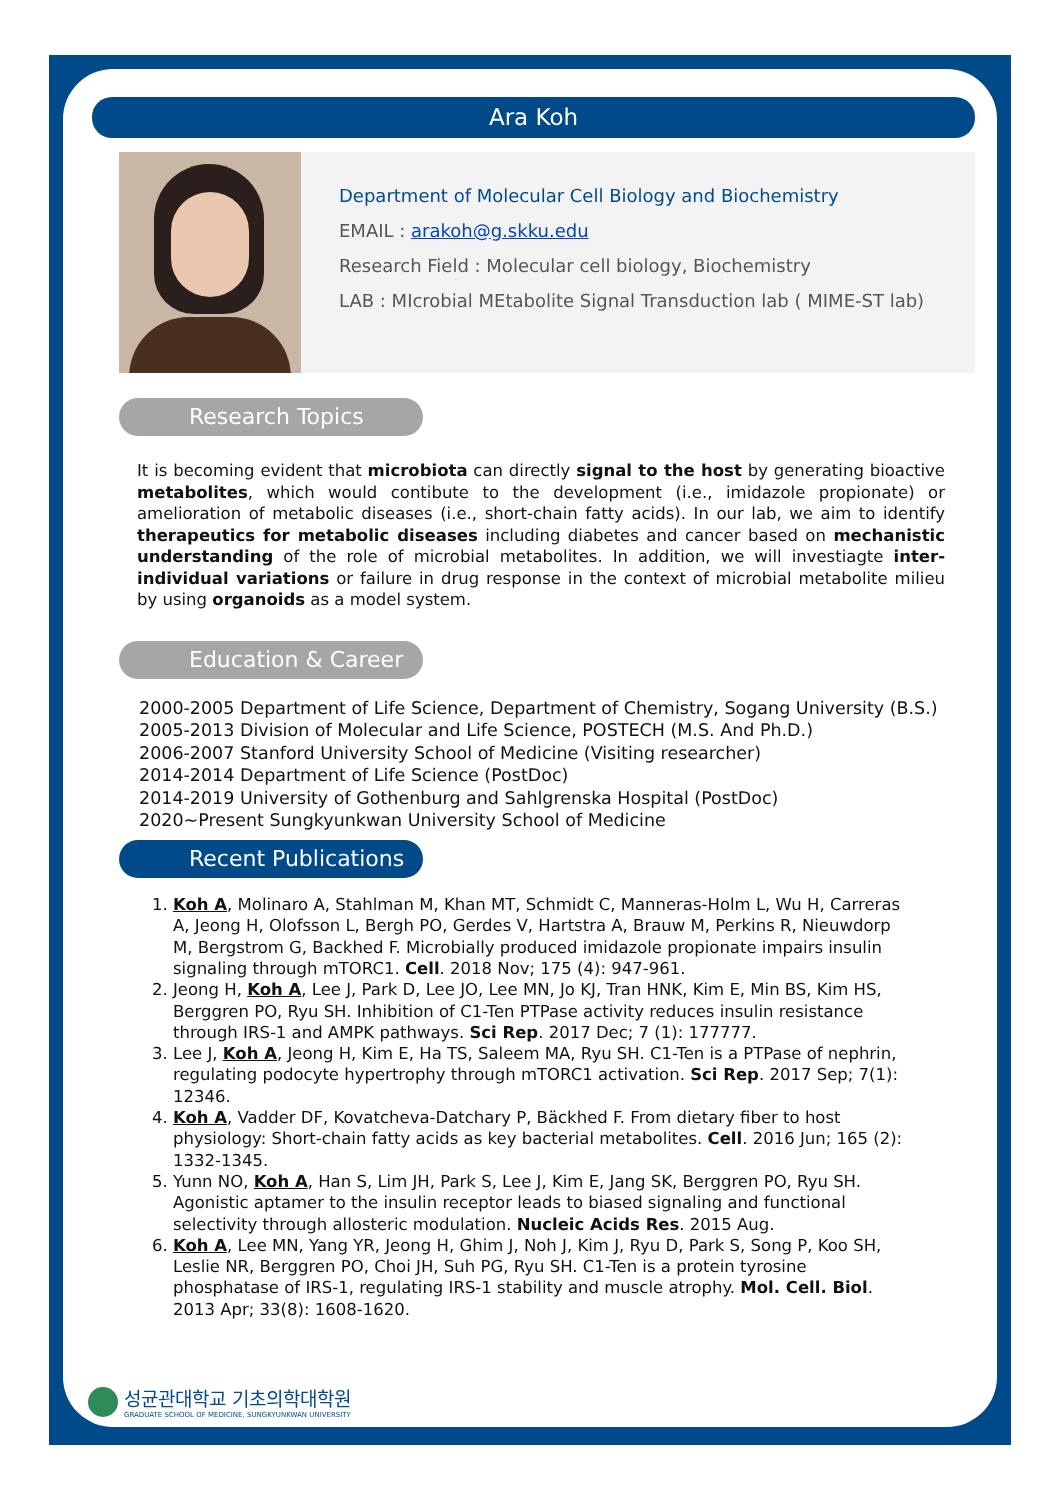Ara Koh
Department of Molecular Cell Biology and Biochemistry
EMAIL : arakoh@g.skku.edu
Research Field : Molecular cell biology, Biochemistry
LAB : MIcrobial MEtabolite Signal Transduction lab ( MIME-ST lab)
Research Topics
It is becoming evident that microbiota can directly signal to the host by generating bioactive metabolites, which would contibute to the development (i.e., imidazole propionate) or amelioration of metabolic diseases (i.e., short-chain fatty acids). In our lab, we aim to identify therapeutics for metabolic diseases including diabetes and cancer based on mechanistic understanding of the role of microbial metabolites. In addition, we will investiagte inter-individual variations or failure in drug response in the context of microbial metabolite milieu by using organoids as a model system.
Education & Career
2000-2005 Department of Life Science, Department of Chemistry, Sogang University (B.S.)
2005-2013 Division of Molecular and Life Science, POSTECH (M.S. And Ph.D.)
2006-2007 Stanford University School of Medicine (Visiting researcher)
2014-2014 Department of Life Science (PostDoc)
2014-2019 University of Gothenburg and Sahlgrenska Hospital (PostDoc)
2020~Present Sungkyunkwan University School of Medicine
Recent Publications
1. Koh A, Molinaro A, Stahlman M, Khan MT, Schmidt C, Manneras-Holm L, Wu H, Carreras A, Jeong H, Olofsson L, Bergh PO, Gerdes V, Hartstra A, Brauw M, Perkins R, Nieuwdorp M, Bergstrom G, Backhed F. Microbially produced imidazole propionate impairs insulin signaling through mTORC1. Cell. 2018 Nov; 175 (4): 947-961.
2. Jeong H, Koh A, Lee J, Park D, Lee JO, Lee MN, Jo KJ, Tran HNK, Kim E, Min BS, Kim HS, Berggren PO, Ryu SH. Inhibition of C1-Ten PTPase activity reduces insulin resistance through IRS-1 and AMPK pathways. Sci Rep. 2017 Dec; 7 (1): 177777.
3. Lee J, Koh A, Jeong H, Kim E, Ha TS, Saleem MA, Ryu SH. C1-Ten is a PTPase of nephrin, regulating podocyte hypertrophy through mTORC1 activation. Sci Rep. 2017 Sep; 7(1): 12346.
4. Koh A, Vadder DF, Kovatcheva-Datchary P, Bäckhed F. From dietary fiber to host physiology: Short-chain fatty acids as key bacterial metabolites. Cell. 2016 Jun; 165 (2): 1332-1345.
5. Yunn NO, Koh A, Han S, Lim JH, Park S, Lee J, Kim E, Jang SK, Berggren PO, Ryu SH. Agonistic aptamer to the insulin receptor leads to biased signaling and functional selectivity through allosteric modulation. Nucleic Acids Res. 2015 Aug.
6. Koh A, Lee MN, Yang YR, Jeong H, Ghim J, Noh J, Kim J, Ryu D, Park S, Song P, Koo SH, Leslie NR, Berggren PO, Choi JH, Suh PG, Ryu SH. C1-Ten is a protein tyrosine phosphatase of IRS-1, regulating IRS-1 stability and muscle atrophy. Mol. Cell. Biol. 2013 Apr; 33(8): 1608-1620.
성균관대학교 기초의학대학원
GRADUATE SCHOOL OF MEDICINE, SUNGKYUNKWAN UNIVERSITY